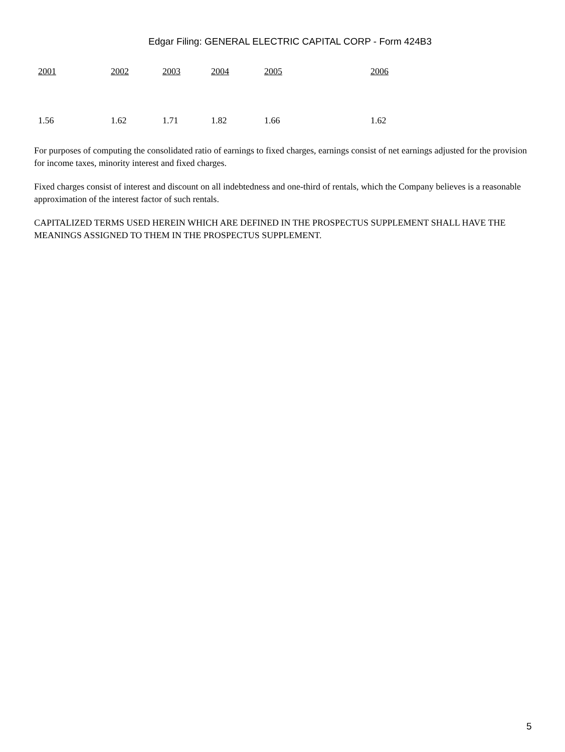Edgar Filing: GENERAL ELECTRIC CAPITAL CORP - Form 424B3
| 2001 | 2002 | 2003 | 2004 | 2005 | 2006 |
| --- | --- | --- | --- | --- | --- |
| 1.56 | 1.62 | 1.71 | 1.82 | 1.66 | 1.62 |
For purposes of computing the consolidated ratio of earnings to fixed charges, earnings consist of net earnings adjusted for the provision for income taxes, minority interest and fixed charges.
Fixed charges consist of interest and discount on all indebtedness and one-third of rentals, which the Company believes is a reasonable approximation of the interest factor of such rentals.
CAPITALIZED TERMS USED HEREIN WHICH ARE DEFINED IN THE PROSPECTUS SUPPLEMENT SHALL HAVE THE MEANINGS ASSIGNED TO THEM IN THE PROSPECTUS SUPPLEMENT.
5